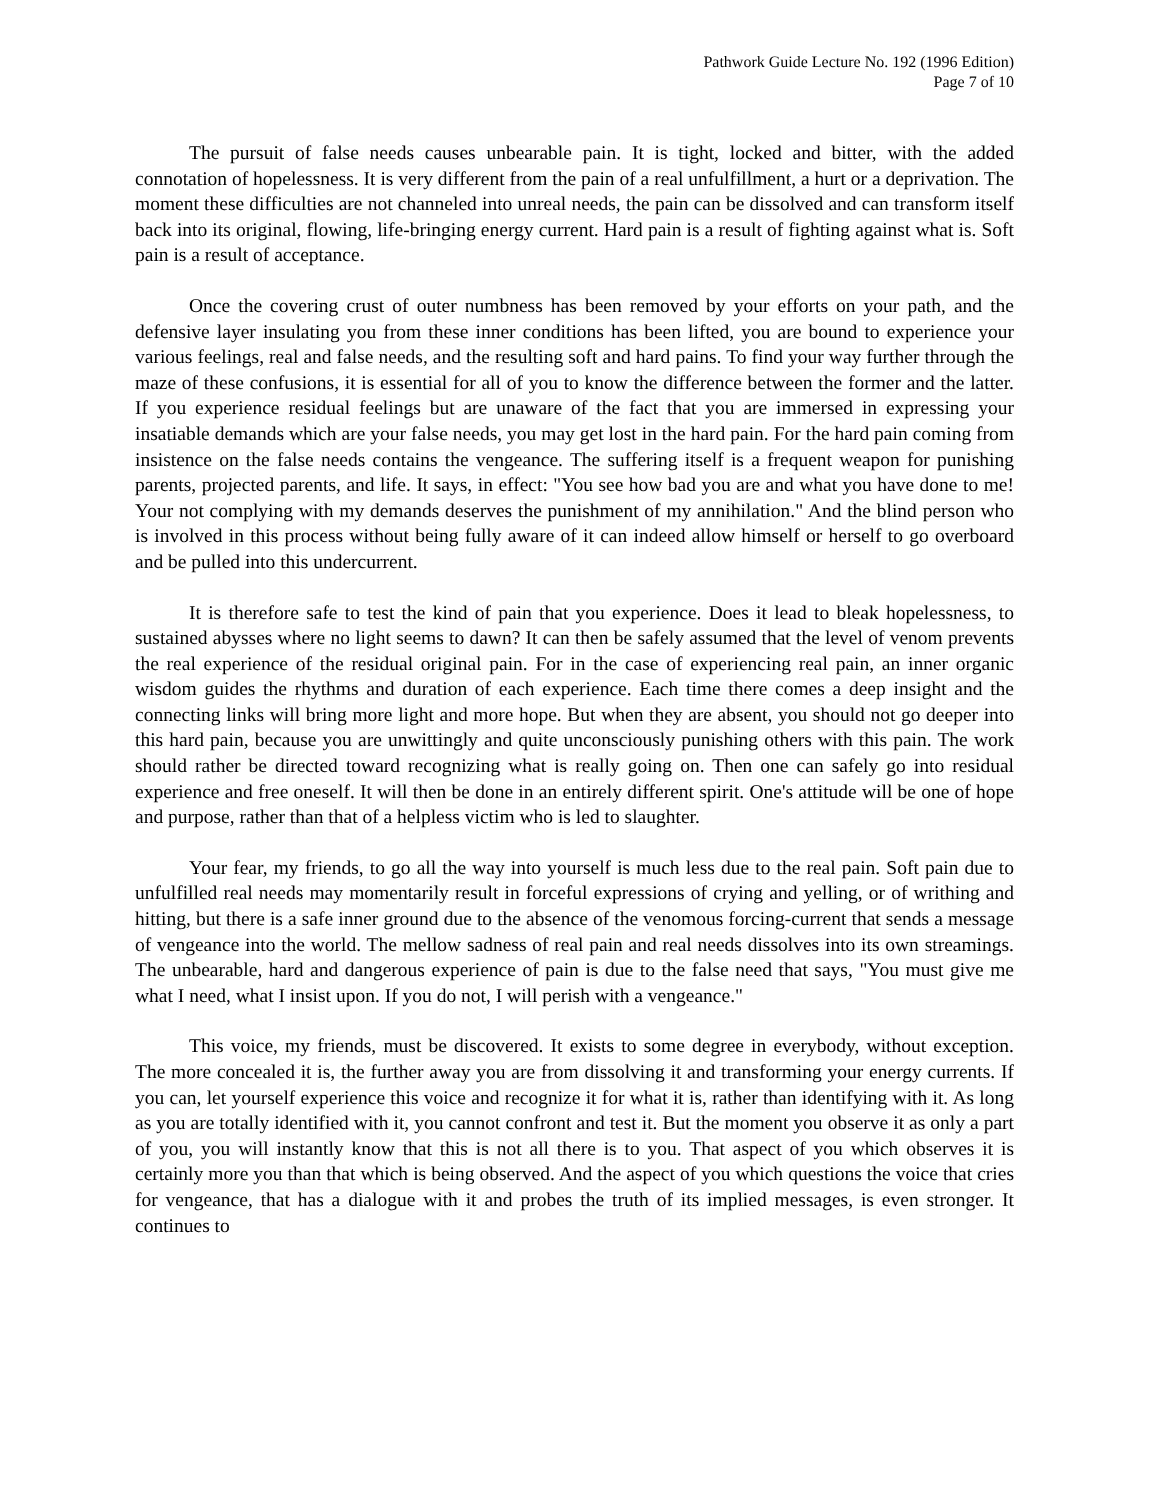Pathwork Guide Lecture No. 192 (1996 Edition)
Page 7 of 10
The pursuit of false needs causes unbearable pain. It is tight, locked and bitter, with the added connotation of hopelessness. It is very different from the pain of a real unfulfillment, a hurt or a deprivation. The moment these difficulties are not channeled into unreal needs, the pain can be dissolved and can transform itself back into its original, flowing, life-bringing energy current. Hard pain is a result of fighting against what is. Soft pain is a result of acceptance.
Once the covering crust of outer numbness has been removed by your efforts on your path, and the defensive layer insulating you from these inner conditions has been lifted, you are bound to experience your various feelings, real and false needs, and the resulting soft and hard pains. To find your way further through the maze of these confusions, it is essential for all of you to know the difference between the former and the latter. If you experience residual feelings but are unaware of the fact that you are immersed in expressing your insatiable demands which are your false needs, you may get lost in the hard pain. For the hard pain coming from insistence on the false needs contains the vengeance. The suffering itself is a frequent weapon for punishing parents, projected parents, and life. It says, in effect: "You see how bad you are and what you have done to me! Your not complying with my demands deserves the punishment of my annihilation." And the blind person who is involved in this process without being fully aware of it can indeed allow himself or herself to go overboard and be pulled into this undercurrent.
It is therefore safe to test the kind of pain that you experience. Does it lead to bleak hopelessness, to sustained abysses where no light seems to dawn? It can then be safely assumed that the level of venom prevents the real experience of the residual original pain. For in the case of experiencing real pain, an inner organic wisdom guides the rhythms and duration of each experience. Each time there comes a deep insight and the connecting links will bring more light and more hope. But when they are absent, you should not go deeper into this hard pain, because you are unwittingly and quite unconsciously punishing others with this pain. The work should rather be directed toward recognizing what is really going on. Then one can safely go into residual experience and free oneself. It will then be done in an entirely different spirit. One's attitude will be one of hope and purpose, rather than that of a helpless victim who is led to slaughter.
Your fear, my friends, to go all the way into yourself is much less due to the real pain. Soft pain due to unfulfilled real needs may momentarily result in forceful expressions of crying and yelling, or of writhing and hitting, but there is a safe inner ground due to the absence of the venomous forcing-current that sends a message of vengeance into the world. The mellow sadness of real pain and real needs dissolves into its own streamings. The unbearable, hard and dangerous experience of pain is due to the false need that says, "You must give me what I need, what I insist upon. If you do not, I will perish with a vengeance."
This voice, my friends, must be discovered. It exists to some degree in everybody, without exception. The more concealed it is, the further away you are from dissolving it and transforming your energy currents. If you can, let yourself experience this voice and recognize it for what it is, rather than identifying with it. As long as you are totally identified with it, you cannot confront and test it. But the moment you observe it as only a part of you, you will instantly know that this is not all there is to you. That aspect of you which observes it is certainly more you than that which is being observed. And the aspect of you which questions the voice that cries for vengeance, that has a dialogue with it and probes the truth of its implied messages, is even stronger. It continues to